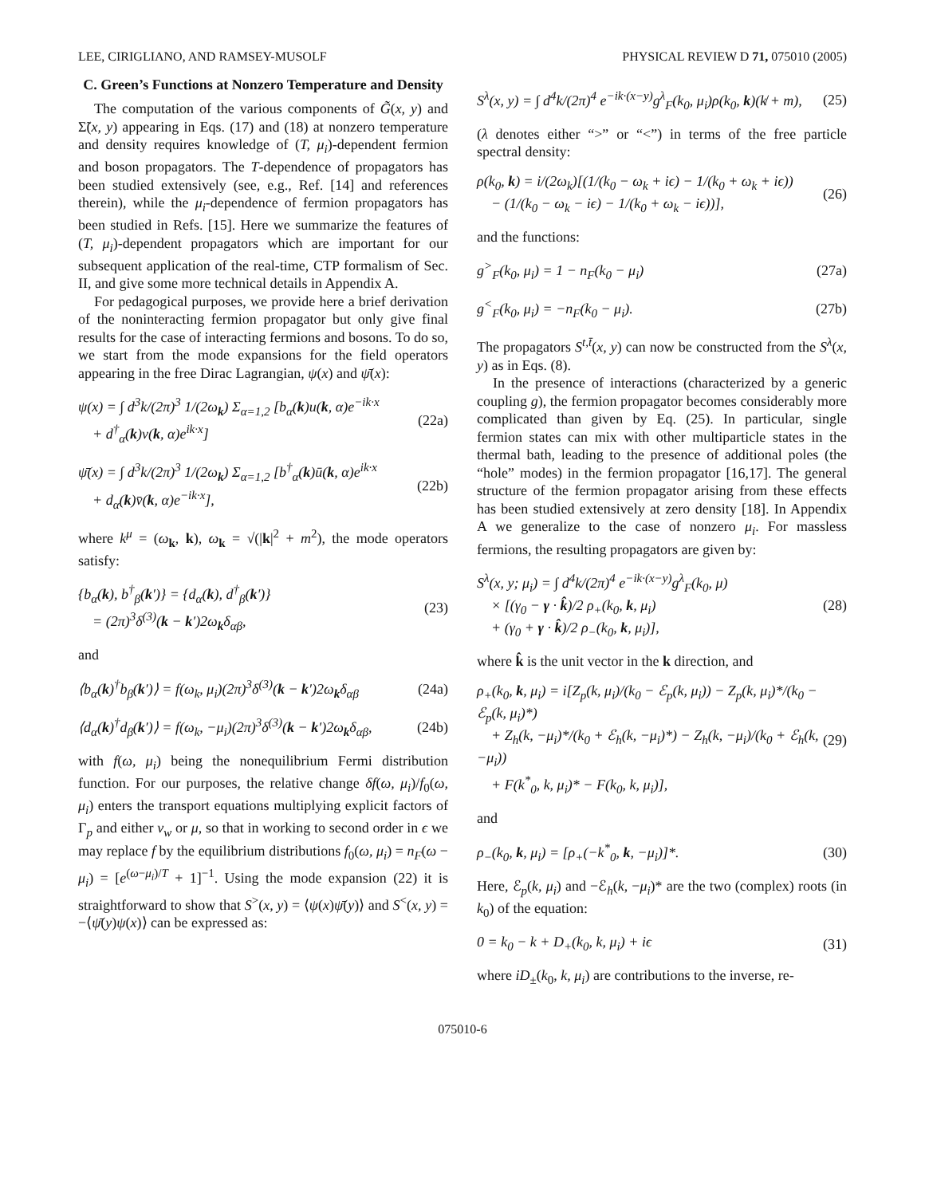LEE, CIRIGLIANO, AND RAMSEY-MUSOLF PHYSICAL REVIEW D 71, 075010 (2005)
C. Green’s Functions at Nonzero Temperature and Density
The computation of the various components of G̃(x, y) and Σ̃(x, y) appearing in Eqs. (17) and (18) at nonzero temperature and density requires knowledge of (T, μ<sub>i</sub>)-dependent fermion and boson propagators. The T-dependence of propagators has been studied extensively (see, e.g., Ref. [14] and references therein), while the μ<sub>i</sub>-dependence of fermion propagators has been studied in Refs. [15]. Here we summarize the features of (T, μ<sub>i</sub>)-dependent propagators which are important for our subsequent application of the real-time, CTP formalism of Sec. II, and give some more technical details in Appendix A.
For pedagogical purposes, we provide here a brief derivation of the noninteracting fermion propagator but only give final results for the case of interacting fermions and bosons. To do so, we start from the mode expansions for the field operators appearing in the free Dirac Lagrangian, ψ(x) and ψ̄(x):
ψ(x) = ∫ d<sup>3</sup>k/(2π)<sup>3</sup> 1/(2ω<sub>k</sub>) Σ<sub>α=1,2</sub> [b<sub>α</sub>(k)u(k, α)e<sup>−ik·x</sup>
+ d<sup>†</sup><sub>α</sub>(k)v(k, α)e<sup>ik·x</sup>] (22a)
ψ̄(x) = ∫ d<sup>3</sup>k/(2π)<sup>3</sup> 1/(2ω<sub>k</sub>) Σ<sub>α=1,2</sub> [b<sup>†</sup><sub>α</sub>(k)ū(k, α)e<sup>ik·x</sup>
+ d<sub>α</sub>(k)v̄(k, α)e<sup>−ik·x</sup>], (22b)
where k<sup>μ</sup> = (ω<sub>k</sub>, k), ω<sub>k</sub> = √(|k|<sup>2</sup> + m<sup>2</sup>), the mode operators satisfy:
{b<sub>α</sub>(k), b<sup>†</sup><sub>β</sub>(k′)} = {d<sub>α</sub>(k), d<sup>†</sup><sub>β</sub>(k′)}
= (2π)<sup>3</sup>δ<sup>(3)</sup>(k − k′)2ω<sub>k</sub>δ<sub>αβ</sub>, (23)
and
⟨b<sub>α</sub>(k)<sup>†</sup>b<sub>β</sub>(k′)⟩ = f(ω<sub>k</sub>, μ<sub>i</sub>)(2π)<sup>3</sup>δ<sup>(3)</sup>(k − k′)2ω<sub>k</sub>δ<sub>αβ</sub> (24a)
⟨d<sub>α</sub>(k)<sup>†</sup>d<sub>β</sub>(k′)⟩ = f(ω<sub>k</sub>, −μ<sub>i</sub>)(2π)<sup>3</sup>δ<sup>(3)</sup>(k − k′)2ω<sub>k</sub>δ<sub>αβ</sub>, (24b)
with f(ω, μ<sub>i</sub>) being the nonequilibrium Fermi distribution function. For our purposes, the relative change δf(ω, μ<sub>i</sub>)/f<sub>0</sub>(ω, μ<sub>i</sub>) enters the transport equations multiplying explicit factors of Γ<sub>p</sub> and either v<sub>w</sub> or μ, so that in working to second order in ϵ we may replace f by the equilibrium distributions f<sub>0</sub>(ω, μ<sub>i</sub>) = n<sub>F</sub>(ω − μ<sub>i</sub>) = [e<sup>(ω−μ<sub>i</sub>)/T</sup> + 1]<sup>−1</sup>. Using the mode expansion (22) it is straightforward to show that S<sup>></sup>(x, y) = ⟨ψ(x)ψ̄(y)⟩ and S<sup><</sup>(x, y) = −⟨ψ̄(y)ψ(x)⟩ can be expressed as:
S<sup>λ</sup>(x, y) = ∫ d<sup>4</sup>k/(2π)<sup>4</sup> e<sup>−ik·(x−y)</sup>g<sup>λ</sup><sub>F</sub>(k<sub>0</sub>, μ<sub>i</sub>)ρ(k<sub>0</sub>, k)(k̸ + m), (25)
(λ denotes either “>” or “<”) in terms of the free particle spectral density:
ρ(k<sub>0</sub>, k) = i/(2ω<sub>k</sub>)[(1/(k<sub>0</sub> − ω<sub>k</sub> + iϵ) − 1/(k<sub>0</sub> + ω<sub>k</sub> + iϵ))
− (1/(k<sub>0</sub> − ω<sub>k</sub> − iϵ) − 1/(k<sub>0</sub> + ω<sub>k</sub> − iϵ))], (26)
and the functions:
g<sup>></sup><sub>F</sub>(k<sub>0</sub>, μ<sub>i</sub>) = 1 − n<sub>F</sub>(k<sub>0</sub> − μ<sub>i</sub>) (27a)
g<sup><</sup><sub>F</sub>(k<sub>0</sub>, μ<sub>i</sub>) = −n<sub>F</sub>(k<sub>0</sub> − μ<sub>i</sub>). (27b)
The propagators S<sup>t,t̄</sup>(x, y) can now be constructed from the S<sup>λ</sup>(x, y) as in Eqs. (8).
In the presence of interactions (characterized by a generic coupling g), the fermion propagator becomes considerably more complicated than given by Eq. (25). In particular, single fermion states can mix with other multiparticle states in the thermal bath, leading to the presence of additional poles (the “hole” modes) in the fermion propagator [16,17]. The general structure of the fermion propagator arising from these effects has been studied extensively at zero density [18]. In Appendix A we generalize to the case of nonzero μ<sub>i</sub>. For massless fermions, the resulting propagators are given by:
S<sup>λ</sup>(x, y; μ<sub>i</sub>) = ∫ d<sup>4</sup>k/(2π)<sup>4</sup> e<sup>−ik·(x−y)</sup>g<sup>λ</sup><sub>F</sub>(k<sub>0</sub>, μ)
× [(γ<sub>0</sub> − γ · k̂)/2 ρ<sub>+</sub>(k<sub>0</sub>, k, μ<sub>i</sub>)
+ (γ<sub>0</sub> + γ · k̂)/2 ρ<sub>−</sub>(k<sub>0</sub>, k, μ<sub>i</sub>)], (28)
where k̂ is the unit vector in the k direction, and
ρ<sub>+</sub>(k<sub>0</sub>, k, μ<sub>i</sub>) = i[Z<sub>p</sub>(k, μ<sub>i</sub>)/(k<sub>0</sub> − ℰ<sub>p</sub>(k, μ<sub>i</sub>)) − Z<sub>p</sub>(k, μ<sub>i</sub>)*/(k<sub>0</sub> − ℰ<sub>p</sub>(k, μ<sub>i</sub>)*)
+ Z<sub>h</sub>(k, −μ<sub>i</sub>)*/(k<sub>0</sub> + ℰ<sub>h</sub>(k, −μ<sub>i</sub>)*) − Z<sub>h</sub>(k, −μ<sub>i</sub>)/(k<sub>0</sub> + ℰ<sub>h</sub>(k, −μ<sub>i</sub>))
+ F(k<sup>*</sup><sub>0</sub>, k, μ<sub>i</sub>)* − F(k<sub>0</sub>, k, μ<sub>i</sub>)], (29)
and
ρ<sub>−</sub>(k<sub>0</sub>, k, μ<sub>i</sub>) = [ρ<sub>+</sub>(−k<sup>*</sup><sub>0</sub>, k, −μ<sub>i</sub>)]*. (30)
Here, ℰ<sub>p</sub>(k, μ<sub>i</sub>) and −ℰ<sub>h</sub>(k, −μ<sub>i</sub>)* are the two (complex) roots (in k<sub>0</sub>) of the equation:
0 = k<sub>0</sub> − k + D<sub>+</sub>(k<sub>0</sub>, k, μ<sub>i</sub>) + iϵ (31)
where iD<sub>±</sub>(k<sub>0</sub>, k, μ<sub>i</sub>) are contributions to the inverse, re-
075010-6